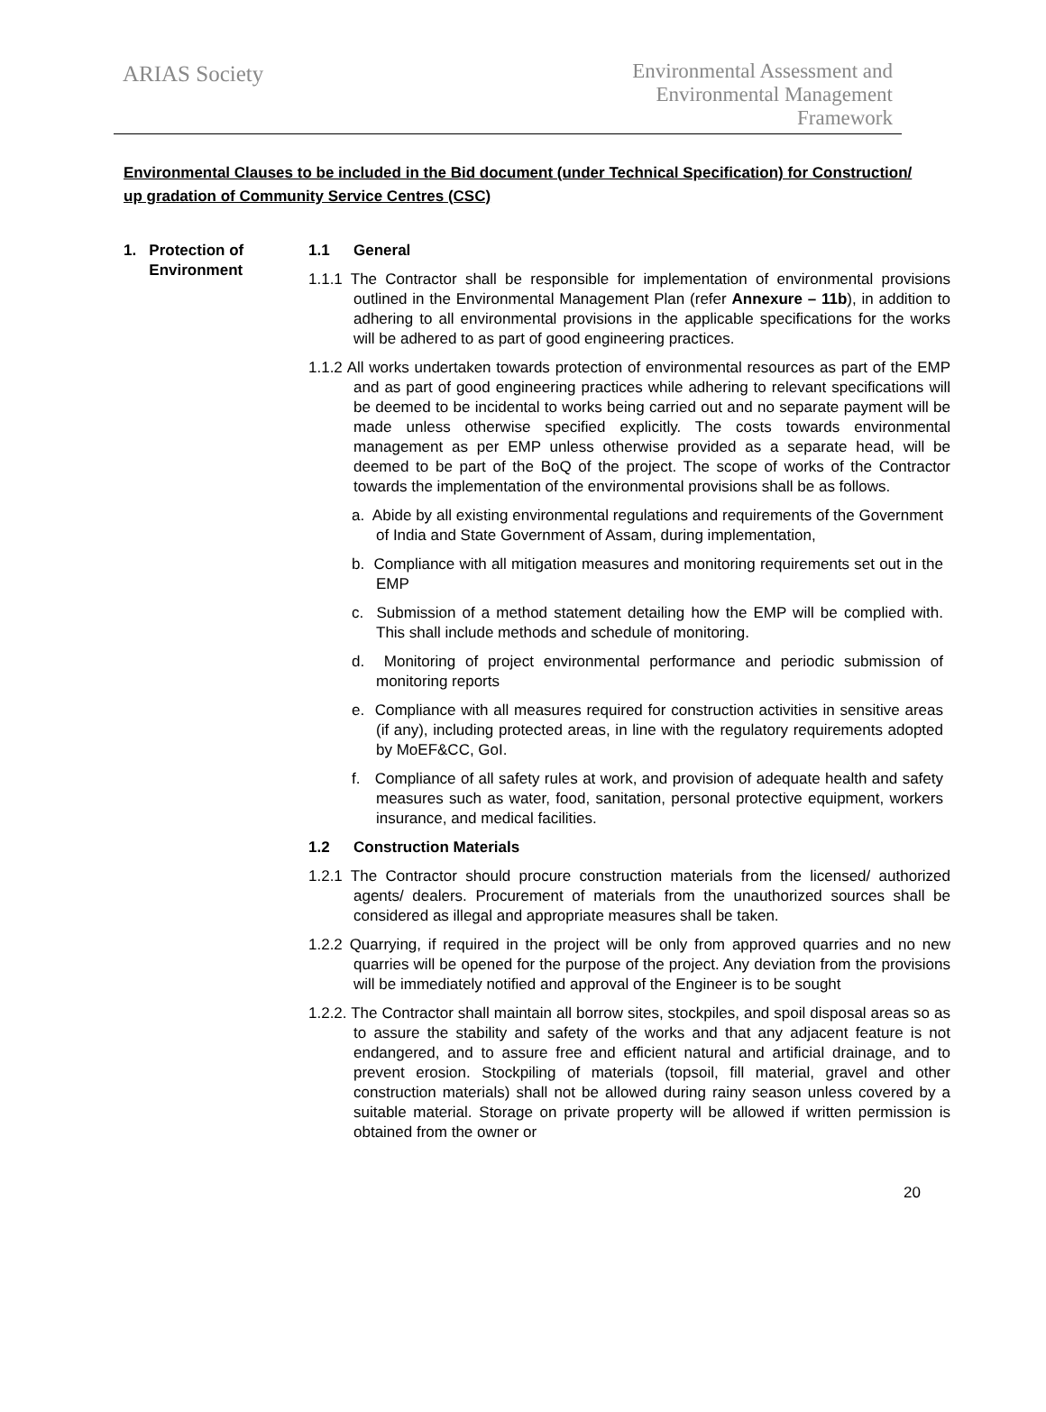ARIAS Society
Environmental Assessment and
Environmental Management
Framework
Environmental Clauses to be included in the Bid document (under Technical Specification) for Construction/ up gradation of Community Service Centres (CSC)
1. Protection of
Environment
1.1 General
1.1.1 The Contractor shall be responsible for implementation of environmental provisions outlined in the Environmental Management Plan (refer Annexure – 11b), in addition to adhering to all environmental provisions in the applicable specifications for the works will be adhered to as part of good engineering practices.
1.1.2 All works undertaken towards protection of environmental resources as part of the EMP and as part of good engineering practices while adhering to relevant specifications will be deemed to be incidental to works being carried out and no separate payment will be made unless otherwise specified explicitly. The costs towards environmental management as per EMP unless otherwise provided as a separate head, will be deemed to be part of the BoQ of the project. The scope of works of the Contractor towards the implementation of the environmental provisions shall be as follows.
a. Abide by all existing environmental regulations and requirements of the Government of India and State Government of Assam, during implementation,
b. Compliance with all mitigation measures and monitoring requirements set out in the EMP
c. Submission of a method statement detailing how the EMP will be complied with. This shall include methods and schedule of monitoring.
d. Monitoring of project environmental performance and periodic submission of monitoring reports
e. Compliance with all measures required for construction activities in sensitive areas (if any), including protected areas, in line with the regulatory requirements adopted by MoEF&CC, GoI.
f. Compliance of all safety rules at work, and provision of adequate health and safety measures such as water, food, sanitation, personal protective equipment, workers insurance, and medical facilities.
1.2 Construction Materials
1.2.1 The Contractor should procure construction materials from the licensed/ authorized agents/ dealers. Procurement of materials from the unauthorized sources shall be considered as illegal and appropriate measures shall be taken.
1.2.2 Quarrying, if required in the project will be only from approved quarries and no new quarries will be opened for the purpose of the project. Any deviation from the provisions will be immediately notified and approval of the Engineer is to be sought
1.2.2. The Contractor shall maintain all borrow sites, stockpiles, and spoil disposal areas so as to assure the stability and safety of the works and that any adjacent feature is not endangered, and to assure free and efficient natural and artificial drainage, and to prevent erosion. Stockpiling of materials (topsoil, fill material, gravel and other construction materials) shall not be allowed during rainy season unless covered by a suitable material. Storage on private property will be allowed if written permission is obtained from the owner or
20